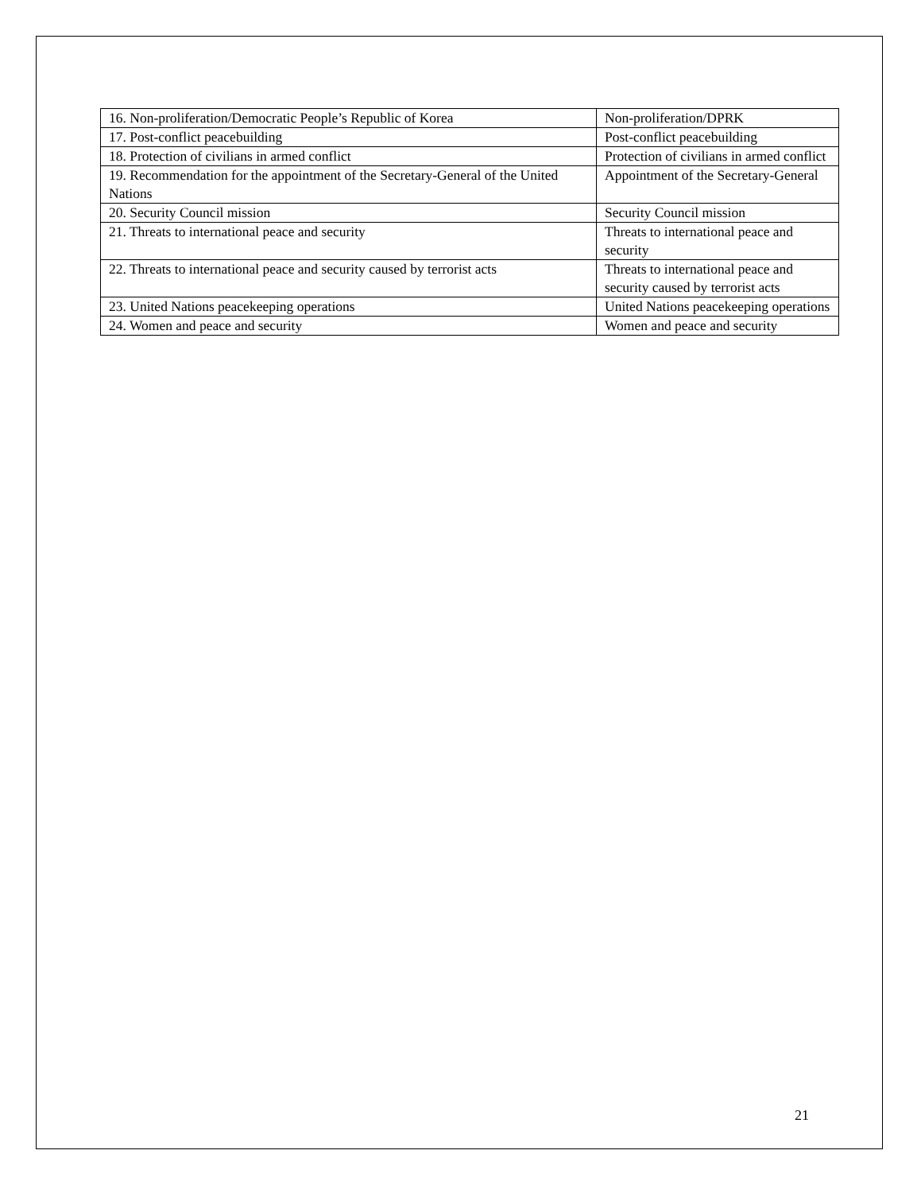| 16. Non-proliferation/Democratic People’s Republic of Korea | Non-proliferation/DPRK |
| 17. Post-conflict peacebuilding | Post-conflict peacebuilding |
| 18. Protection of civilians in armed conflict | Protection of civilians in armed conflict |
| 19. Recommendation for the appointment of the Secretary-General of the United Nations | Appointment of the Secretary-General |
| 20. Security Council mission | Security Council mission |
| 21. Threats to international peace and security | Threats to international peace and security |
| 22. Threats to international peace and security caused by terrorist acts | Threats to international peace and security caused by terrorist acts |
| 23. United Nations peacekeeping operations | United Nations peacekeeping operations |
| 24. Women and peace and security | Women and peace and security |
21